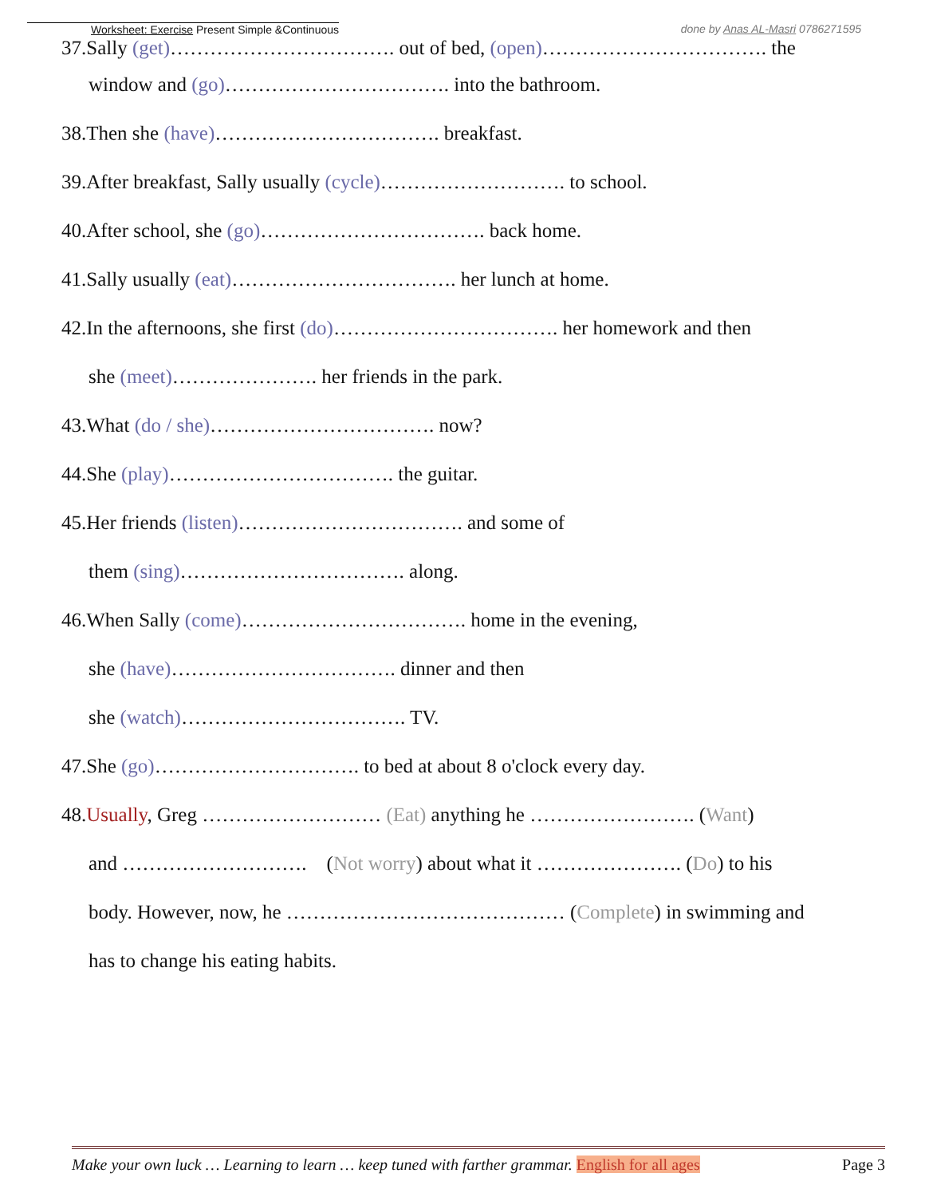Worksheet: Exercise Present Simple &Continuous done by Anas AL-Masri 0786271595
37.Sally (get)……………………………. out of bed, (open)……………………………. the
window and (go)……………………………. into the bathroom.
38.Then she (have)……………………………. breakfast.
39.After breakfast, Sally usually (cycle)………………………. to school.
40.After school, she (go)……………………………. back home.
41.Sally usually (eat)……………………………. her lunch at home.
42.In the afternoons, she first (do)……………………………. her homework and then
she (meet)…………………. her friends in the park.
43.What (do / she)……………………………. now?
44.She (play)……………………………. the guitar.
45.Her friends (listen)……………………………. and some of
them (sing)……………………………. along.
46.When Sally (come)……………………………. home in the evening,
she (have)……………………………. dinner and then
she (watch)……………………………. TV.
47.She (go)…………………………. to bed at about 8 o'clock every day.
48.Usually, Greg ……………………… (Eat) anything he ……………………. (Want)
and ………………………. (Not worry) about what it …………………. (Do) to his
body. However, now, he …………………………………… (Complete) in swimming and
has to change his eating habits.
Make your own luck … Learning to learn … keep tuned with farther grammar. English for all ages Page 3